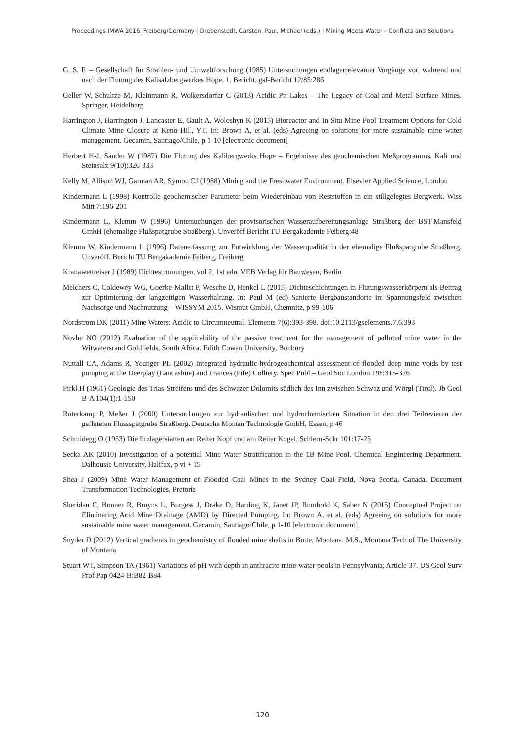Proceedings IMWA 2016, Freiberg/Germany | Drebenstedt, Carsten, Paul, Michael (eds.) | Mining Meets Water – Conflicts and Solutions
G. S. F. – Gesellschaft für Strahlen- und Umweltforschung (1985) Untersuchungen endlagerrelevanter Vorgänge vor, während und nach der Flutung des Kalisalzbergwerkes Hope. 1. Bericht. gsf-Bericht 12/85:286
Geller W, Schultze M, Kleinmann R, Wolkersdorfer C (2013) Acidic Pit Lakes – The Legacy of Coal and Metal Surface Mines. Springer, Heidelberg
Harrington J, Harrington J, Lancaster E, Gault A, Woloshyn K (2015) Bioreactor and In Situ Mine Pool Treatment Options for Cold Climate Mine Closure at Keno Hill, YT. In: Brown A, et al. (eds) Agreeing on solutions for more sustainable mine water management. Gecamin, Santiago/Chile, p 1-10 [electronic document]
Herbert H-J, Sander W (1987) Die Flutung des Kalibergwerks Hope – Ergebnisse des geochemischen Meßprogramms. Kali und Steinsalz 9(10):326-333
Kelly M, Allison WJ, Garman AR, Symon CJ (1988) Mining and the Freshwater Environment. Elsevier Applied Science, London
Kindermann L (1998) Kontrolle geochemischer Parameter beim Wiedereinbau von Reststoffen in ein stillgelegtes Bergwerk. Wiss Mitt 7:196-201
Kindermann L, Klemm W (1996) Untersuchungen der provisorischen Wasseraufbereitungsanlage Straßberg der BST-Mansfeld GmbH (ehemalige Flußspatgrube Straßberg). Unveröff Bericht TU Bergakademie Feiberg:48
Klemm W, Kindermann L (1996) Datenerfassung zur Entwicklung der Wasserqualität in der ehemalige Flußspatgrube Straßberg. Unveröff. Bericht TU Bergakademie Feiberg, Freiberg
Kranawettreiser J (1989) Dichteströmungen, vol 2, 1st edn. VEB Verlag für Bauwesen, Berlin
Melchers C, Coldewey WG, Goerke-Mallet P, Wesche D, Henkel L (2015) Dichteschichtungen in Flutungswasserkörpern als Beitrag zur Optimierung der langzeitigen Wasserhaltung. In: Paul M (ed) Sanierte Bergbaustandorte im Spannungsfeld zwischen Nachsorge und Nachnutzung – WISSYM 2015. Wismut GmbH, Chemnitz, p 99-106
Nordstrom DK (2011) Mine Waters: Acidic to Circumneutral. Elements 7(6):393-398. doi:10.2113/gselements.7.6.393
Novhe NO (2012) Evaluation of the applicability of the passive treatment for the management of polluted mine water in the Witwatersrand Goldfields, South Africa. Edith Cowan University, Bunbury
Nuttall CA, Adams R, Younger PL (2002) Integrated hydraulic-hydrogeochemical assessment of flooded deep mine voids by test pumping at the Deerplay (Lancashire) and Frances (Fife) Colliery. Spec Publ – Geol Soc London 198:315-326
Pirkl H (1961) Geologie des Trias-Streifens und des Schwazer Dolomits südlich des Inn zwischen Schwaz und Wörgl (Tirol). Jb Geol B-A 104(1):1-150
Rüterkamp P, Meßer J (2000) Untersuchungen zur hydraulischen und hydrochemischen Situation in den drei Teilrevieren der gefluteten Flussspatgrube Straßberg. Deutsche Montan Technologie GmbH, Essen, p 46
Schmidegg O (1953) Die Erzlagerstätten am Reiter Kopf und am Reiter Kogel. Schlern-Schr 101:17-25
Secka AK (2010) Investigation of a potential Mine Water Stratification in the 1B Mine Pool. Chemical Engineering Department. Dalhousie University, Halifax, p vi + 15
Shea J (2009) Mine Water Management of Flooded Coal Mines in the Sydney Coal Field, Nova Scotia, Canada. Document Transformation Technologies, Pretoria
Sheridan C, Bonner R, Bruyns L, Burgess J, Drake D, Harding K, Janet JP, Rumbold K, Saber N (2015) Conceptual Project on Eliminating Acid Mine Drainage (AMD) by Directed Pumping. In: Brown A, et al. (eds) Agreeing on solutions for more sustainable mine water management. Gecamin, Santiago/Chile, p 1-10 [electronic document]
Snyder D (2012) Vertical gradients in geochemistry of flooded mine shafts in Butte, Montana. M.S., Montana Tech of The University of Montana
Stuart WT, Simpson TA (1961) Variations of pH with depth in anthracite mine-water pools in Pennsylvania; Article 37. US Geol Surv Prof Pap 0424-B:B82-B84
120